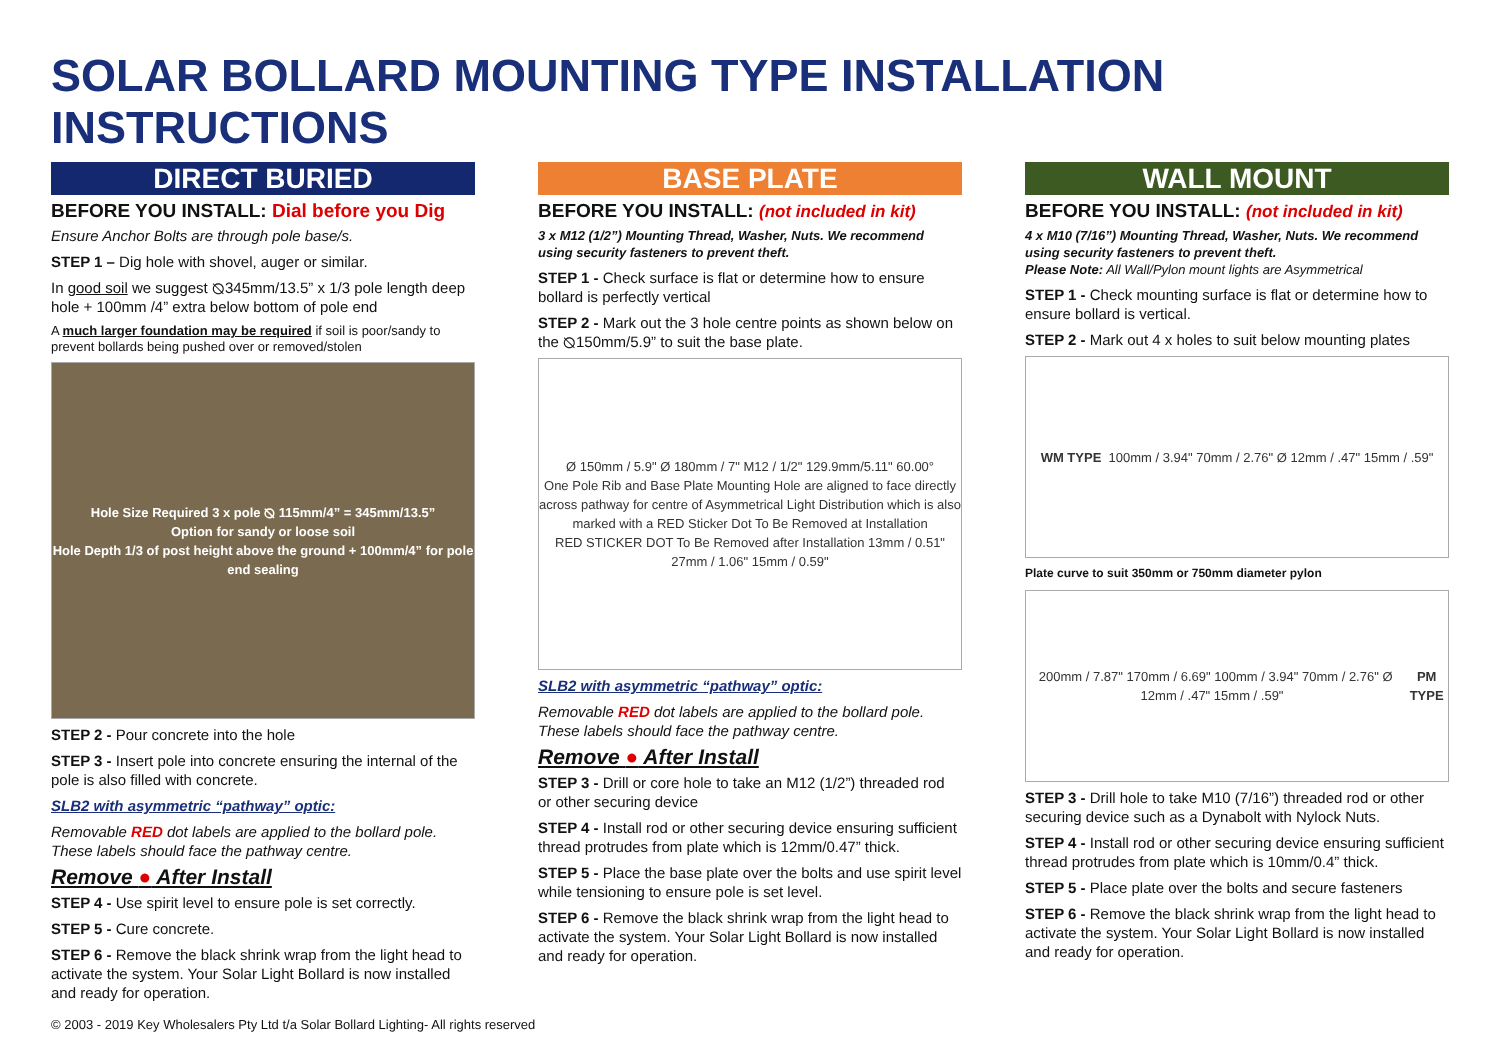SOLAR BOLLARD MOUNTING TYPE INSTALLATION INSTRUCTIONS
DIRECT BURIED
BEFORE YOU INSTALL: Dial before you Dig
Ensure Anchor Bolts are through pole base/s.
STEP 1 – Dig hole with shovel, auger or similar.
In good soil we suggest ⦰345mm/13.5” x 1/3 pole length deep hole + 100mm /4” extra below bottom of pole end
A much larger foundation may be required if soil is poor/sandy to prevent bollards being pushed over or removed/stolen
Hole Size Required 3 x pole ⦰ 115mm/4” = 345mm/13.5”
Option for sandy or loose soil
Hole Depth 1/3 of post height above the ground + 100mm/4” for pole end sealing
STEP 2 - Pour concrete into the hole
STEP 3 - Insert pole into concrete ensuring the internal of the pole is also filled with concrete.
SLB2 with asymmetric “pathway” optic:
Removable RED dot labels are applied to the bollard pole. These labels should face the pathway centre.
Remove ● After Install
STEP 4 - Use spirit level to ensure pole is set correctly.
STEP 5 - Cure concrete.
STEP 6 - Remove the black shrink wrap from the light head to activate the system. Your Solar Light Bollard is now installed and ready for operation.
BASE PLATE
BEFORE YOU INSTALL: (not included in kit)
3 x M12 (1/2”) Mounting Thread, Washer, Nuts. We recommend using security fasteners to prevent theft.
STEP 1 - Check surface is flat or determine how to ensure bollard is perfectly vertical
STEP 2 - Mark out the 3 hole centre points as shown below on the ⦰150mm/5.9” to suit the base plate.
Ø 150mm / 5.9" Ø 180mm / 7" M12 / 1/2" 129.9mm/5.11" 60.00°
One Pole Rib and Base Plate Mounting Hole are aligned to face directly across pathway for centre of Asymmetrical Light Distribution which is also marked with a RED Sticker Dot To Be Removed at Installation
RED STICKER DOT To Be Removed after Installation 13mm / 0.51" 27mm / 1.06" 15mm / 0.59"
SLB2 with asymmetric “pathway” optic:
Removable RED dot labels are applied to the bollard pole. These labels should face the pathway centre.
Remove ● After Install
STEP 3 - Drill or core hole to take an M12 (1/2”) threaded rod or other securing device
STEP 4 - Install rod or other securing device ensuring sufficient thread protrudes from plate which is 12mm/0.47” thick.
STEP 5 - Place the base plate over the bolts and use spirit level while tensioning to ensure pole is set level.
STEP 6 - Remove the black shrink wrap from the light head to activate the system. Your Solar Light Bollard is now installed and ready for operation.
WALL MOUNT
BEFORE YOU INSTALL: (not included in kit)
4 x M10 (7/16”) Mounting Thread, Washer, Nuts. We recommend using security fasteners to prevent theft.
Please Note: All Wall/Pylon mount lights are Asymmetrical
STEP 1 - Check mounting surface is flat or determine how to ensure bollard is vertical.
STEP 2 - Mark out 4 x holes to suit below mounting plates
WM TYPE 100mm / 3.94" 70mm / 2.76" Ø 12mm / .47" 15mm / .59"
Plate curve to suit 350mm or 750mm diameter pylon
200mm / 7.87" 170mm / 6.69" 100mm / 3.94" 70mm / 2.76" Ø 12mm / .47" 15mm / .59" PM TYPE
STEP 3 - Drill hole to take M10 (7/16”) threaded rod or other securing device such as a Dynabolt with Nylock Nuts.
STEP 4 - Install rod or other securing device ensuring sufficient thread protrudes from plate which is 10mm/0.4” thick.
STEP 5 - Place plate over the bolts and secure fasteners
STEP 6 - Remove the black shrink wrap from the light head to activate the system. Your Solar Light Bollard is now installed and ready for operation.
© 2003 - 2019 Key Wholesalers Pty Ltd t/a Solar Bollard Lighting- All rights reserved